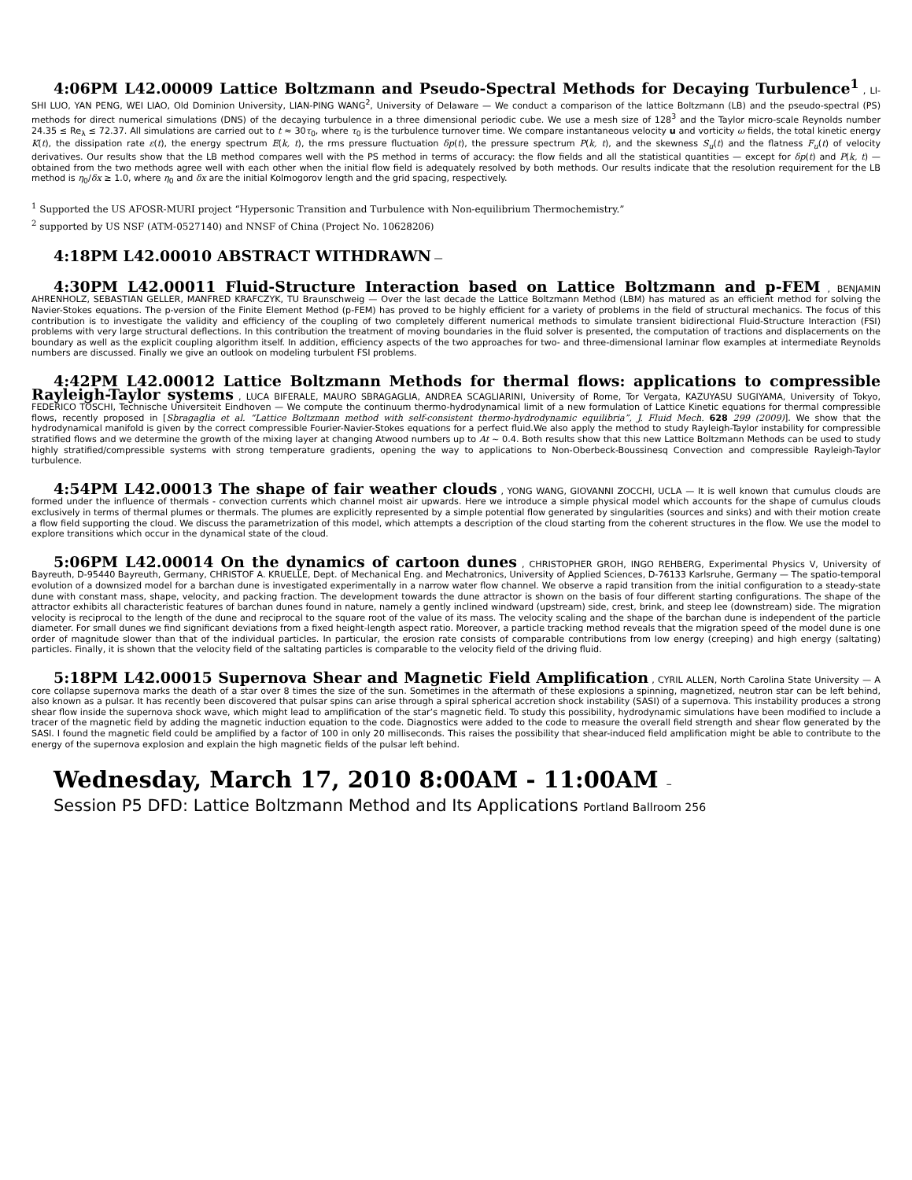4:06PM L42.00009 Lattice Boltzmann and Pseudo-Spectral Methods for Decaying Turbulence<sup>1</sup> , LI-SHI LUO, YAN PENG, WEI LIAO, Old Dominion University, LIAN-PING WANG<sup>2</sup>, University of Delaware — We conduct a comparison of the lattice Boltzmann (LB) and the pseudo-spectral (PS) methods for direct numerical simulations (DNS) of the decaying turbulence in a three dimensional periodic cube. We use a mesh size of 128<sup>3</sup> and the Taylor micro-scale Reynolds number 24.35 ≤ Re<sub>λ</sub> ≤ 72.37. All simulations are carried out to t ≈ 30τ<sub>0</sub>, where τ<sub>0</sub> is the turbulence turnover time. We compare instantaneous velocity u and vorticity ω fields, the total kinetic energy K(t), the dissipation rate ε(t), the energy spectrum E(k, t), the rms pressure fluctuation δp(t), the pressure spectrum P(k, t), and the skewness S<sub>u</sub>(t) and the flatness F<sub>u</sub>(t) of velocity derivatives. Our results show that the LB method compares well with the PS method in terms of accuracy: the flow fields and all the statistical quantities — except for δp(t) and P(k, t) — obtained from the two methods agree well with each other when the initial flow field is adequately resolved by both methods. Our results indicate that the resolution requirement for the LB method is η<sub>0</sub>/δx ≥ 1.0, where η<sub>0</sub> and δx are the initial Kolmogorov length and the grid spacing, respectively.
<sup>1</sup> Supported the US AFOSR-MURI project “Hypersonic Transition and Turbulence with Non-equilibrium Thermochemistry.”
<sup>2</sup> supported by US NSF (ATM-0527140) and NNSF of China (Project No. 10628206)
4:18PM L42.00010 ABSTRACT WITHDRAWN —
4:30PM L42.00011 Fluid-Structure Interaction based on Lattice Boltzmann and p-FEM , BENJAMIN AHRENHOLZ, SEBASTIAN GELLER, MANFRED KRAFCZYK, TU Braunschweig — Over the last decade the Lattice Boltzmann Method (LBM) has matured as an efficient method for solving the Navier-Stokes equations. The p-version of the Finite Element Method (p-FEM) has proved to be highly efficient for a variety of problems in the field of structural mechanics. The focus of this contribution is to investigate the validity and efficiency of the coupling of two completely different numerical methods to simulate transient bidirectional Fluid-Structure Interaction (FSI) problems with very large structural deflections. In this contribution the treatment of moving boundaries in the fluid solver is presented, the computation of tractions and displacements on the boundary as well as the explicit coupling algorithm itself. In addition, efficiency aspects of the two approaches for two- and three-dimensional laminar flow examples at intermediate Reynolds numbers are discussed. Finally we give an outlook on modeling turbulent FSI problems.
4:42PM L42.00012 Lattice Boltzmann Methods for thermal flows: applications to compressible Rayleigh-Taylor systems , LUCA BIFERALE, MAURO SBRAGAGLIA, ANDREA SCAGLIARINI, University of Rome, Tor Vergata, KAZUYASU SUGIYAMA, University of Tokyo, FEDERICO TOSCHI, Technische Universiteit Eindhoven — We compute the continuum thermo-hydrodynamical limit of a new formulation of Lattice Kinetic equations for thermal compressible flows, recently proposed in [Sbragaglia et al. “Lattice Boltzmann method with self-consistent thermo-hydrodynamic equilibria”, J. Fluid Mech. 628 299 (2009)]. We show that the hydrodynamical manifold is given by the correct compressible Fourier-Navier-Stokes equations for a perfect fluid.We also apply the method to study Rayleigh-Taylor instability for compressible stratified flows and we determine the growth of the mixing layer at changing Atwood numbers up to At ∼ 0.4. Both results show that this new Lattice Boltzmann Methods can be used to study highly stratified/compressible systems with strong temperature gradients, opening the way to applications to Non-Oberbeck-Boussinesq Convection and compressible Rayleigh-Taylor turbulence.
4:54PM L42.00013 The shape of fair weather clouds , YONG WANG, GIOVANNI ZOCCHI, UCLA — It is well known that cumulus clouds are formed under the influence of thermals - convection currents which channel moist air upwards. Here we introduce a simple physical model which accounts for the shape of cumulus clouds exclusively in terms of thermal plumes or thermals. The plumes are explicitly represented by a simple potential flow generated by singularities (sources and sinks) and with their motion create a flow field supporting the cloud. We discuss the parametrization of this model, which attempts a description of the cloud starting from the coherent structures in the flow. We use the model to explore transitions which occur in the dynamical state of the cloud.
5:06PM L42.00014 On the dynamics of cartoon dunes , CHRISTOPHER GROH, INGO REHBERG, Experimental Physics V, University of Bayreuth, D-95440 Bayreuth, Germany, CHRISTOF A. KRUELLE, Dept. of Mechanical Eng. and Mechatronics, University of Applied Sciences, D-76133 Karlsruhe, Germany — The spatio-temporal evolution of a downsized model for a barchan dune is investigated experimentally in a narrow water flow channel. We observe a rapid transition from the initial configuration to a steady-state dune with constant mass, shape, velocity, and packing fraction. The development towards the dune attractor is shown on the basis of four different starting configurations. The shape of the attractor exhibits all characteristic features of barchan dunes found in nature, namely a gently inclined windward (upstream) side, crest, brink, and steep lee (downstream) side. The migration velocity is reciprocal to the length of the dune and reciprocal to the square root of the value of its mass. The velocity scaling and the shape of the barchan dune is independent of the particle diameter. For small dunes we find significant deviations from a fixed height-length aspect ratio. Moreover, a particle tracking method reveals that the migration speed of the model dune is one order of magnitude slower than that of the individual particles. In particular, the erosion rate consists of comparable contributions from low energy (creeping) and high energy (saltating) particles. Finally, it is shown that the velocity field of the saltating particles is comparable to the velocity field of the driving fluid.
5:18PM L42.00015 Supernova Shear and Magnetic Field Amplification , CYRIL ALLEN, North Carolina State University — A core collapse supernova marks the death of a star over 8 times the size of the sun. Sometimes in the aftermath of these explosions a spinning, magnetized, neutron star can be left behind, also known as a pulsar. It has recently been discovered that pulsar spins can arise through a spiral spherical accretion shock instability (SASI) of a supernova. This instability produces a strong shear flow inside the supernova shock wave, which might lead to amplification of the star’s magnetic field. To study this possibility, hydrodynamic simulations have been modified to include a tracer of the magnetic field by adding the magnetic induction equation to the code. Diagnostics were added to the code to measure the overall field strength and shear flow generated by the SASI. I found the magnetic field could be amplified by a factor of 100 in only 20 milliseconds. This raises the possibility that shear-induced field amplification might be able to contribute to the energy of the supernova explosion and explain the high magnetic fields of the pulsar left behind.
Wednesday, March 17, 2010 8:00AM - 11:00AM –
Session P5 DFD: Lattice Boltzmann Method and Its Applications Portland Ballroom 256